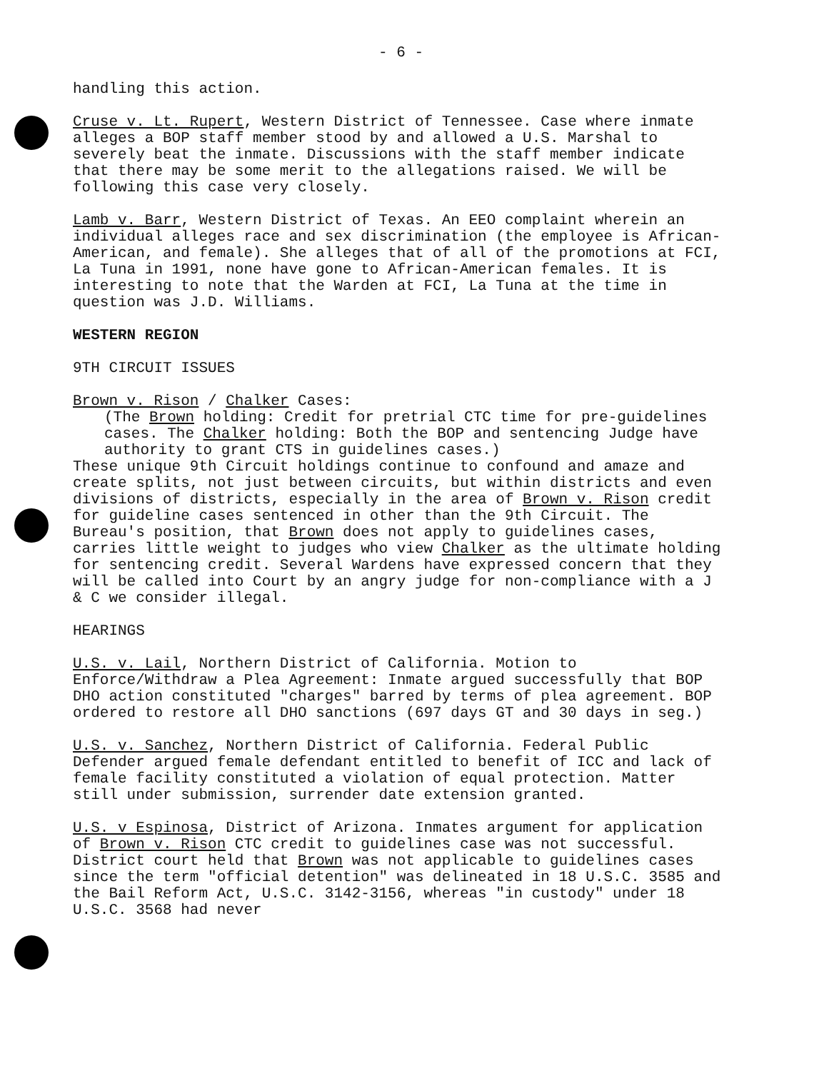- 6 -
handling this action.
Cruse v. Lt. Rupert, Western District of Tennessee. Case where inmate alleges a BOP staff member stood by and allowed a U.S. Marshal to severely beat the inmate. Discussions with the staff member indicate that there may be some merit to the allegations raised. We will be following this case very closely.
Lamb v. Barr, Western District of Texas. An EEO complaint wherein an individual alleges race and sex discrimination (the employee is African-American, and female). She alleges that of all of the promotions at FCI, La Tuna in 1991, none have gone to African-American females. It is interesting to note that the Warden at FCI, La Tuna at the time in question was J.D. Williams.
WESTERN REGION
9TH CIRCUIT ISSUES
Brown v. Rison / Chalker Cases:
(The Brown holding: Credit for pretrial CTC time for pre-guidelines cases. The Chalker holding: Both the BOP and sentencing Judge have authority to grant CTS in guidelines cases.)
These unique 9th Circuit holdings continue to confound and amaze and create splits, not just between circuits, but within districts and even divisions of districts, especially in the area of Brown v. Rison credit for guideline cases sentenced in other than the 9th Circuit. The Bureau's position, that Brown does not apply to guidelines cases, carries little weight to judges who view Chalker as the ultimate holding for sentencing credit. Several Wardens have expressed concern that they will be called into Court by an angry judge for non-compliance with a J & C we consider illegal.
HEARINGS
U.S. v. Lail, Northern District of California. Motion to Enforce/Withdraw a Plea Agreement: Inmate argued successfully that BOP DHO action constituted "charges" barred by terms of plea agreement. BOP ordered to restore all DHO sanctions (697 days GT and 30 days in seg.)
U.S. v. Sanchez, Northern District of California. Federal Public Defender argued female defendant entitled to benefit of ICC and lack of female facility constituted a violation of equal protection. Matter still under submission, surrender date extension granted.
U.S. v Espinosa, District of Arizona. Inmates argument for application of Brown v. Rison CTC credit to guidelines case was not successful. District court held that Brown was not applicable to guidelines cases since the term "official detention" was delineated in 18 U.S.C. 3585 and the Bail Reform Act, U.S.C. 3142-3156, whereas "in custody" under 18 U.S.C. 3568 had never